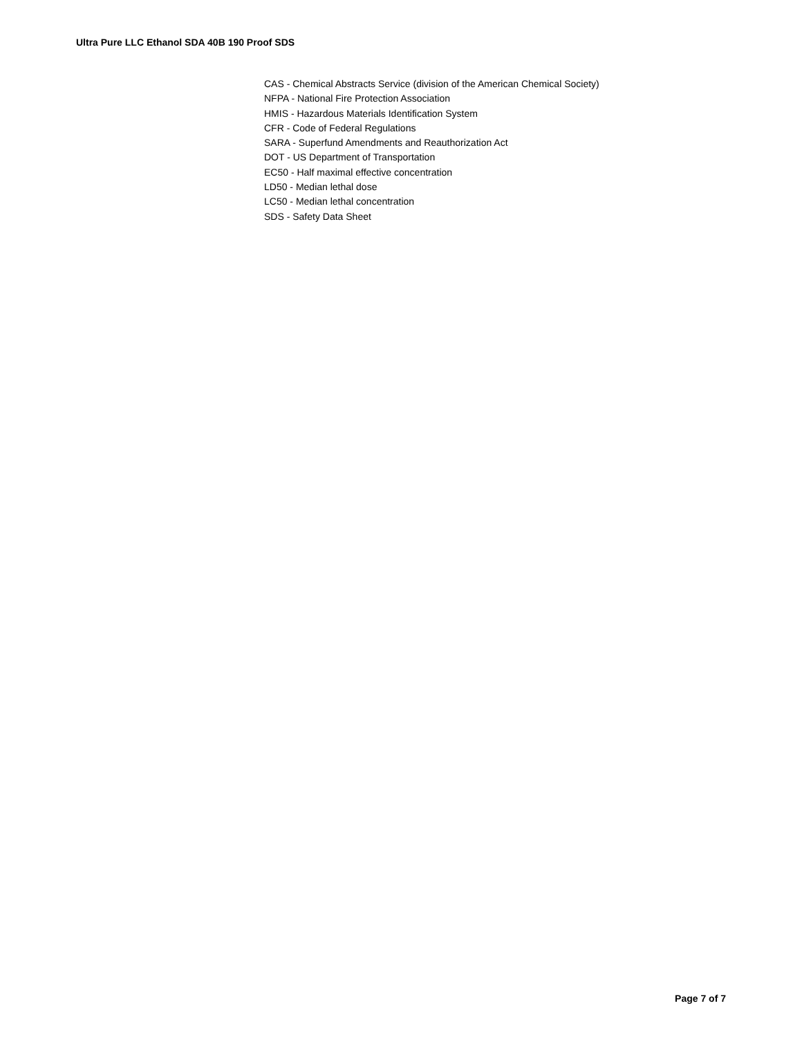Ultra Pure LLC Ethanol SDA 40B 190 Proof SDS
CAS - Chemical Abstracts Service (division of the American Chemical Society)
NFPA - National Fire Protection Association
HMIS - Hazardous Materials Identification System
CFR - Code of Federal Regulations
SARA - Superfund Amendments and Reauthorization Act
DOT - US Department of Transportation
EC50 - Half maximal effective concentration
LD50 - Median lethal dose
LC50 - Median lethal concentration
SDS - Safety Data Sheet
Page 7 of 7